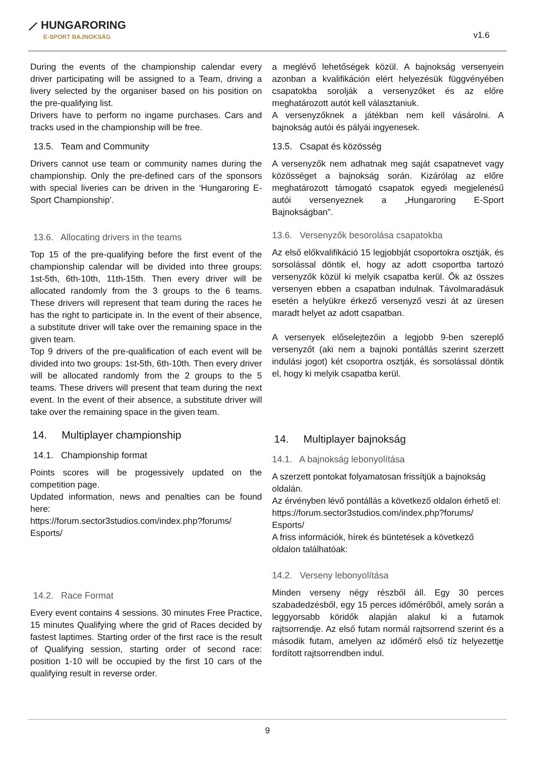⟋ HUNGARORING
E-SPORT BAJNOKSÁG
v1.6
During the events of the championship calendar every driver participating will be assigned to a Team, driving a livery selected by the organiser based on his position on the pre-qualifying list.
Drivers have to perform no ingame purchases. Cars and tracks used in the championship will be free.
13.5. Team and Community
Drivers cannot use team or community names during the championship. Only the pre-defined cars of the sponsors with special liveries can be driven in the ‘Hungaroring E-Sport Championship’.
13.6. Allocating drivers in the teams
Top 15 of the pre-qualifying before the first event of the championship calendar will be divided into three groups: 1st-5th, 6th-10th, 11th-15th. Then every driver will be allocated randomly from the 3 groups to the 6 teams. These drivers will represent that team during the races he has the right to participate in. In the event of their absence, a substitute driver will take over the remaining space in the given team.
Top 9 drivers of the pre-qualification of each event will be divided into two groups: 1st-5th, 6th-10th. Then every driver will be allocated randomly from the 2 groups to the 5 teams. These drivers will present that team during the next event. In the event of their absence, a substitute driver will take over the remaining space in the given team.
14. Multiplayer championship
14.1. Championship format
Points scores will be progessively updated on the competition page.
Updated information, news and penalties can be found here:
https://forum.sector3studios.com/index.php?forums/ Esports/
14.2. Race Format
Every event contains 4 sessions. 30 minutes Free Practice, 15 minutes Qualifying where the grid of Races decided by fastest laptimes. Starting order of the first race is the result of Qualifying session, starting order of second race: position 1-10 will be occupied by the first 10 cars of the qualifying result in reverse order.
a meglévő lehetőségek közül. A bajnokság versenyein azonban a kvalifikáción elért helyezésük függvényében csapatokba sorolják a versenyzőket és az előre meghatározott autót kell választaniuk.
A versenyzőknek a játékban nem kell vásárolni. A bajnokság autói és pályái ingyenesek.
13.5. Csapat és közösség
A versenyzők nem adhatnak meg saját csapatnevet vagy közösséget a bajnokság során. Kizárólag az előre meghatározott támogató csapatok egyedi megjelenésű autói versenyeznek a „Hungaroring E-Sport Bajnokságban”.
13.6. Versenyzők besorolása csapatokba
Az első előkvalifikáció 15 legjobbját csoportokra osztják, és sorsolással döntik el, hogy az adott csoportba tartozó versenyzők közül ki melyik csapatba kerül. Ők az összes versenyen ebben a csapatban indulnak. Távolmaradásuk esetén a helyükre érkező versenyző veszi át az üresen maradt helyet az adott csapatban.
A versenyek előselejtezőin a legjobb 9-ben szereplő versenyzőt (aki nem a bajnoki pontállás szerint szerzett indulási jogot) két csoportra osztják, és sorsolással döntik el, hogy ki melyik csapatba kerül.
14. Multiplayer bajnokság
14.1. A bajnokság lebonyolítása
A szerzett pontokat folyamatosan frissítjük a bajnokság oldalán.
Az érvényben lévő pontállás a következő oldalon érhető el:
https://forum.sector3studios.com/index.php?forums/ Esports/
A friss információk, hírek és büntetések a következő oldalon találhatóak:
14.2. Verseny lebonyolítása
Minden verseny négy részből áll. Egy 30 perces szabadedzésből, egy 15 perces időmérőből, amely során a leggyorsabb köridők alapján alakul ki a futamok rajtsorrendje. Az első futam normál rajtsorrend szerint és a második futam, amelyen az időmérő első tíz helyezettje fordított rajtsorrendben indul.
9